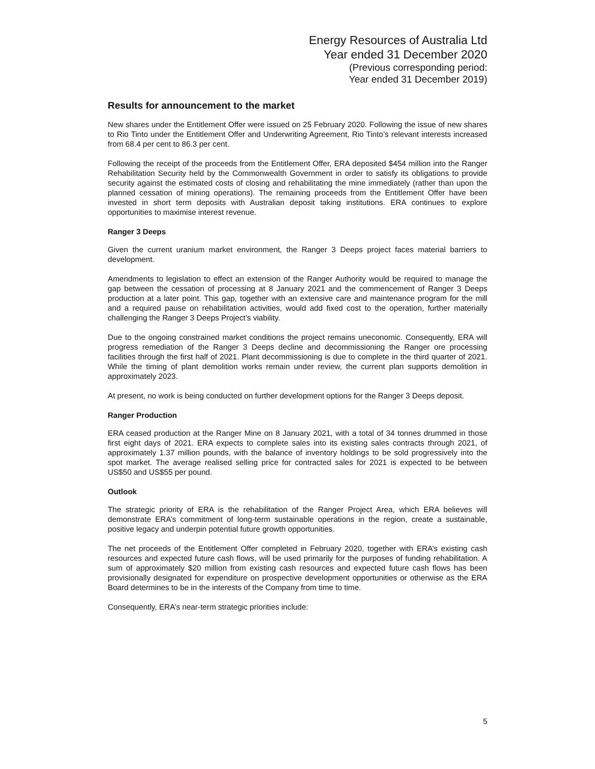Energy Resources of Australia Ltd
Year ended 31 December 2020
(Previous corresponding period:
Year ended 31 December 2019)
Results for announcement to the market
New shares under the Entitlement Offer were issued on 25 February 2020. Following the issue of new shares to Rio Tinto under the Entitlement Offer and Underwriting Agreement, Rio Tinto’s relevant interests increased from 68.4 per cent to 86.3 per cent.
Following the receipt of the proceeds from the Entitlement Offer, ERA deposited $454 million into the Ranger Rehabilitation Security held by the Commonwealth Government in order to satisfy its obligations to provide security against the estimated costs of closing and rehabilitating the mine immediately (rather than upon the planned cessation of mining operations). The remaining proceeds from the Entitlement Offer have been invested in short term deposits with Australian deposit taking institutions. ERA continues to explore opportunities to maximise interest revenue.
Ranger 3 Deeps
Given the current uranium market environment, the Ranger 3 Deeps project faces material barriers to development.
Amendments to legislation to effect an extension of the Ranger Authority would be required to manage the gap between the cessation of processing at 8 January 2021 and the commencement of Ranger 3 Deeps production at a later point. This gap, together with an extensive care and maintenance program for the mill and a required pause on rehabilitation activities, would add fixed cost to the operation, further materially challenging the Ranger 3 Deeps Project’s viability.
Due to the ongoing constrained market conditions the project remains uneconomic. Consequently, ERA will progress remediation of the Ranger 3 Deeps decline and decommissioning the Ranger ore processing facilities through the first half of 2021. Plant decommissioning is due to complete in the third quarter of 2021. While the timing of plant demolition works remain under review, the current plan supports demolition in approximately 2023.
At present, no work is being conducted on further development options for the Ranger 3 Deeps deposit.
Ranger Production
ERA ceased production at the Ranger Mine on 8 January 2021, with a total of 34 tonnes drummed in those first eight days of 2021. ERA expects to complete sales into its existing sales contracts through 2021, of approximately 1.37 million pounds, with the balance of inventory holdings to be sold progressively into the spot market. The average realised selling price for contracted sales for 2021 is expected to be between US$50 and US$55 per pound.
Outlook
The strategic priority of ERA is the rehabilitation of the Ranger Project Area, which ERA believes will demonstrate ERA’s commitment of long-term sustainable operations in the region, create a sustainable, positive legacy and underpin potential future growth opportunities.
The net proceeds of the Entitlement Offer completed in February 2020, together with ERA’s existing cash resources and expected future cash flows, will be used primarily for the purposes of funding rehabilitation. A sum of approximately $20 million from existing cash resources and expected future cash flows has been provisionally designated for expenditure on prospective development opportunities or otherwise as the ERA Board determines to be in the interests of the Company from time to time.
Consequently, ERA’s near-term strategic priorities include:
5